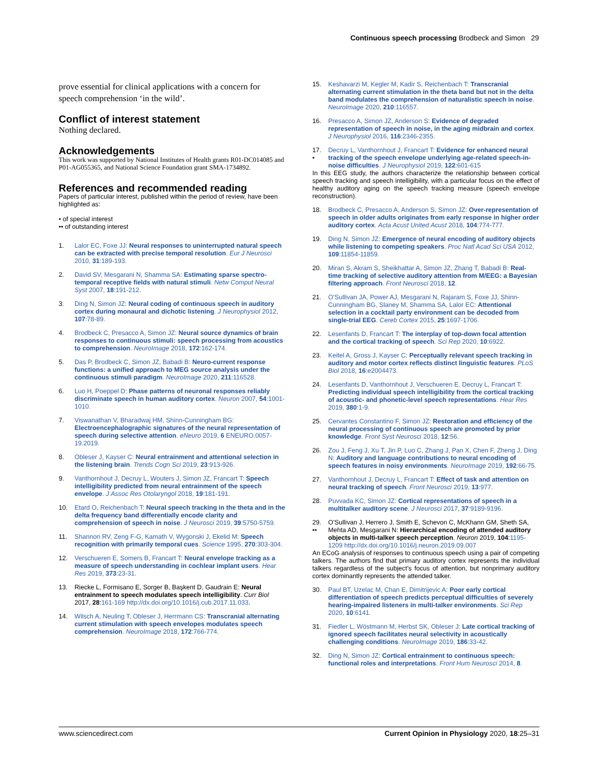Continuous speech processing Brodbeck and Simon 29
prove essential for clinical applications with a concern for speech comprehension ‘in the wild’.
Conflict of interest statement
Nothing declared.
Acknowledgements
This work was supported by National Institutes of Health grants R01-DC014085 and P01-AG055365, and National Science Foundation grant SMA-1734892.
References and recommended reading
Papers of particular interest, published within the period of review, have been highlighted as:
• of special interest
•• of outstanding interest
1. Lalor EC, Foxe JJ: Neural responses to uninterrupted natural speech can be extracted with precise temporal resolution. Eur J Neurosci 2010, 31:189-193.
2. David SV, Mesgarani N, Shamma SA: Estimating sparse spectro-temporal receptive fields with natural stimuli. Netw Comput Neural Syst 2007, 18:191-212.
3. Ding N, Simon JZ: Neural coding of continuous speech in auditory cortex during monaural and dichotic listening. J Neurophysiol 2012, 107:78-89.
4. Brodbeck C, Presacco A, Simon JZ: Neural source dynamics of brain responses to continuous stimuli: speech processing from acoustics to comprehension. NeuroImage 2018, 172:162-174.
5. Das P, Brodbeck C, Simon JZ, Babadi B: Neuro-current response functions: a unified approach to MEG source analysis under the continuous stimuli paradigm. NeuroImage 2020, 211:116528.
6. Luo H, Poeppel D: Phase patterns of neuronal responses reliably discriminate speech in human auditory cortex. Neuron 2007, 54:1001-1010.
7. Viswanathan V, Bharadwaj HM, Shinn-Cunningham BG: Electroencephalographic signatures of the neural representation of speech during selective attention. eNeuro 2019, 6 ENEURO.0057-19.2019.
8. Obleser J, Kayser C: Neural entrainment and attentional selection in the listening brain. Trends Cogn Sci 2019, 23:913-926.
9. Vanthornhout J, Decruy L, Wouters J, Simon JZ, Francart T: Speech intelligibility predicted from neural entrainment of the speech envelope. J Assoc Res Otolaryngol 2018, 19:181-191.
10. Etard O, Reichenbach T: Neural speech tracking in the theta and in the delta frequency band differentially encode clarity and comprehension of speech in noise. J Neurosci 2019, 39:5750-5759.
11. Shannon RV, Zeng F-G, Kamath V, Wygonski J, Ekelid M: Speech recognition with primarily temporal cues. Science 1995, 270:303-304.
12. Verschueren E, Somers B, Francart T: Neural envelope tracking as a measure of speech understanding in cochlear implant users. Hear Res 2019, 373:23-31.
13. Riecke L, Formisano E, Sorger B, Başkent D, Gaudrain E: Neural entrainment to speech modulates speech intelligibility. Curr Biol 2017, 28:161-169 http://dx.doi.org/10.1016/j.cub.2017.11.033.
14. Wilsch A, Neuling T, Obleser J, Herrmann CS: Transcranial alternating current stimulation with speech envelopes modulates speech comprehension. NeuroImage 2018, 172:766-774.
15. Keshavarzi M, Kegler M, Kadir S, Reichenbach T: Transcranial alternating current stimulation in the theta band but not in the delta band modulates the comprehension of naturalistic speech in noise. NeuroImage 2020, 210:116557.
16. Presacco A, Simon JZ, Anderson S: Evidence of degraded representation of speech in noise, in the aging midbrain and cortex. J Neurophysiol 2016, 116:2346-2355.
17.
• Decruy L, Vanthornhout J, Francart T: Evidence for enhanced neural tracking of the speech envelope underlying age-related speech-in-noise difficulties. J Neurophysiol 2019, 122:601-615
In this EEG study, the authors characterize the relationship between cortical speech tracking and speech intelligibility, with a particular focus on the effect of healthy auditory aging on the speech tracking measure (speech envelope reconstruction).
18. Brodbeck C, Presacco A, Anderson S, Simon JZ: Over-representation of speech in older adults originates from early response in higher order auditory cortex. Acta Acust United Acust 2018, 104:774-777.
19. Ding N, Simon JZ: Emergence of neural encoding of auditory objects while listening to competing speakers. Proc Natl Acad Sci USA 2012, 109:11854-11859.
20. Miran S, Akram S, Sheikhattar A, Simon JZ, Zhang T, Babadi B: Real-time tracking of selective auditory attention from M/EEG: a Bayesian filtering approach. Front Neurosci 2018, 12.
21. O’Sullivan JA, Power AJ, Mesgarani N, Rajaram S, Foxe JJ, Shinn-Cunningham BG, Slaney M, Shamma SA, Lalor EC: Attentional selection in a cocktail party environment can be decoded from single-trial EEG. Cereb Cortex 2015, 25:1697-1706.
22. Lesenfants D, Francart T: The interplay of top-down focal attention and the cortical tracking of speech. Sci Rep 2020, 10:6922.
23. Keitel A, Gross J, Kayser C: Perceptually relevant speech tracking in auditory and motor cortex reflects distinct linguistic features. PLoS Biol 2018, 16:e2004473.
24. Lesenfants D, Vanthornhout J, Verschueren E, Decruy L, Francart T: Predicting individual speech intelligibility from the cortical tracking of acoustic- and phonetic-level speech representations. Hear Res 2019, 380:1-9.
25. Cervantes Constantino F, Simon JZ: Restoration and efficiency of the neural processing of continuous speech are promoted by prior knowledge. Front Syst Neurosci 2018, 12:56.
26. Zou J, Feng J, Xu T, Jin P, Luo C, Zhang J, Pan X, Chen F, Zheng J, Ding N: Auditory and language contributions to neural encoding of speech features in noisy environments. NeuroImage 2019, 192:66-75.
27. Vanthornhout J, Decruy L, Francart T: Effect of task and attention on neural tracking of speech. Front Neurosci 2019, 13:977.
28. Puvvada KC, Simon JZ: Cortical representations of speech in a multitalker auditory scene. J Neurosci 2017, 37:9189-9196.
29.
•• O’Sullivan J, Herrero J, Smith E, Schevon C, McKhann GM, Sheth SA, Mehta AD, Mesgarani N: Hierarchical encoding of attended auditory objects in multi-talker speech perception. Neuron 2019, 104:1195-1209 http://dx.doi.org/10.1016/j.neuron.2019.09.007
An ECoG analysis of responses to continuous speech using a pair of competing talkers. The authors find that primary auditory cortex represents the individual talkers regardless of the subject’s focus of attention, but nonprimary auditory cortex dominantly represents the attended talker.
30. Paul BT, Uzelac M, Chan E, Dimitrijevic A: Poor early cortical differentiation of speech predicts perceptual difficulties of severely hearing-impaired listeners in multi-talker environments. Sci Rep 2020, 10:6141.
31. Fiedler L, Wöstmann M, Herbst SK, Obleser J: Late cortical tracking of ignored speech facilitates neural selectivity in acoustically challenging conditions. NeuroImage 2019, 186:33-42.
32. Ding N, Simon JZ: Cortical entrainment to continuous speech: functional roles and interpretations. Front Hum Neurosci 2014, 8.
www.sciencedirect.com Current Opinion in Physiology 2020, 18:25–31